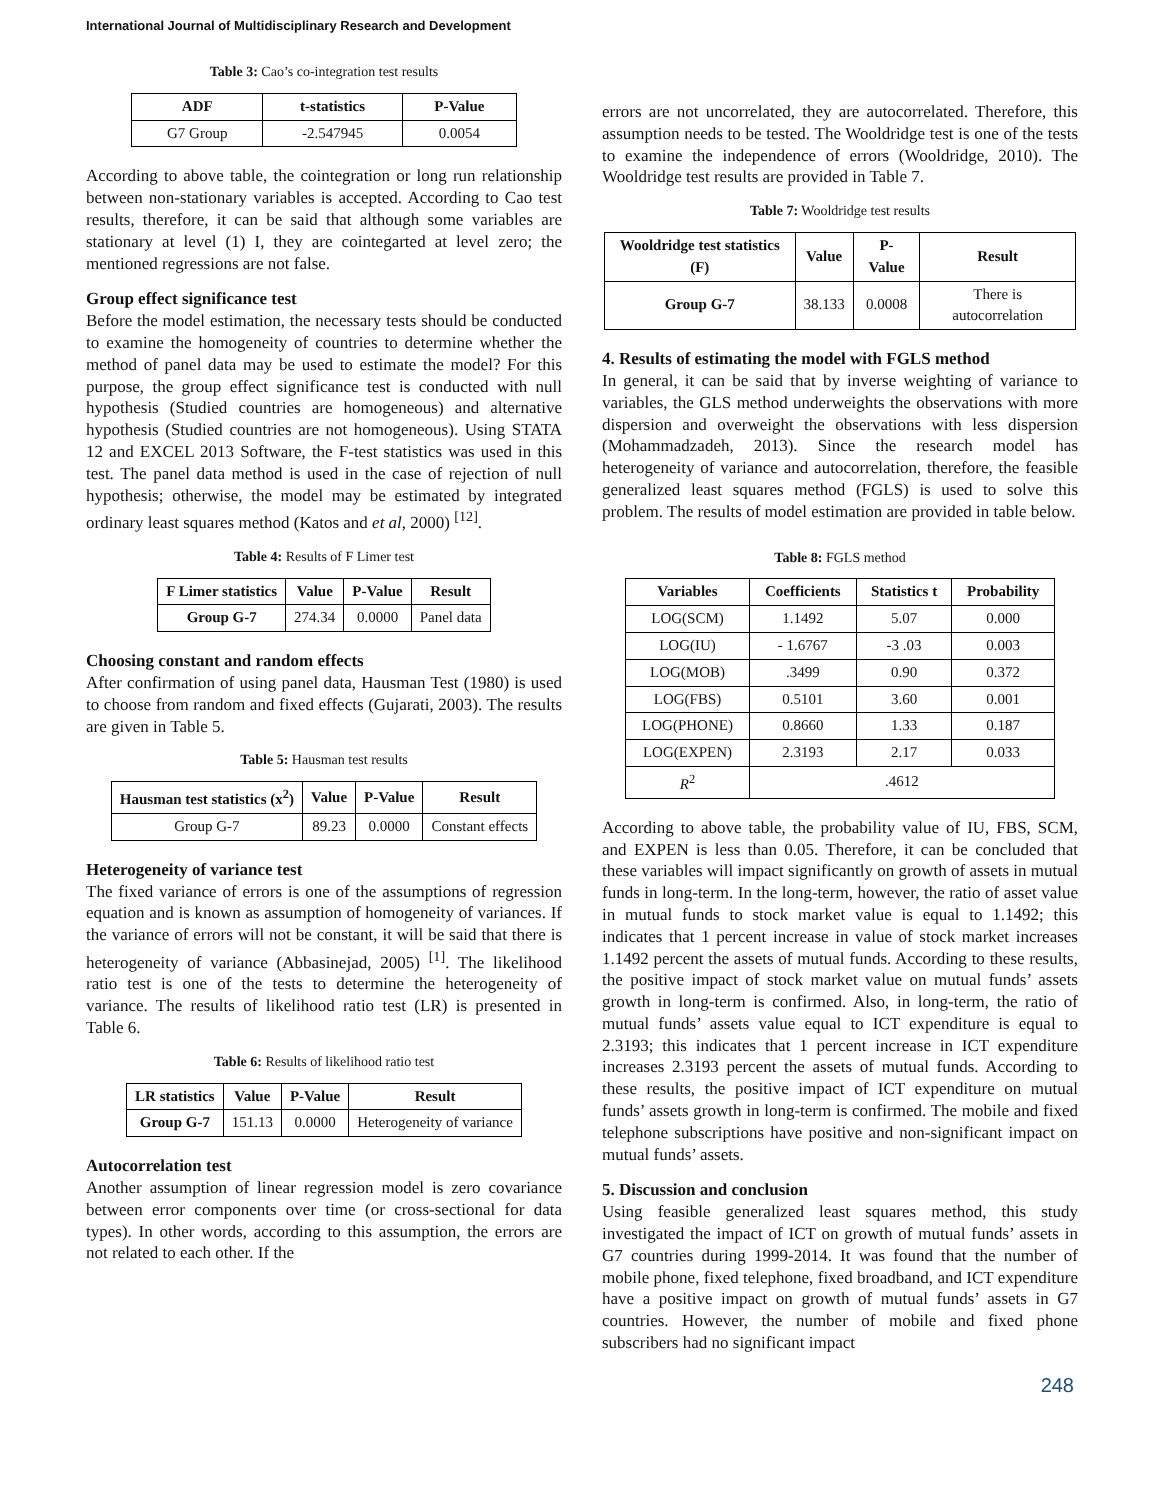International Journal of Multidisciplinary Research and Development
Table 3: Cao’s co-integration test results
| ADF | t-statistics | P-Value |
| --- | --- | --- |
| G7 Group | -2.547945 | 0.0054 |
According to above table, the cointegration or long run relationship between non-stationary variables is accepted. According to Cao test results, therefore, it can be said that although some variables are stationary at level (1) I, they are cointegarted at level zero; the mentioned regressions are not false.
Group effect significance test
Before the model estimation, the necessary tests should be conducted to examine the homogeneity of countries to determine whether the method of panel data may be used to estimate the model? For this purpose, the group effect significance test is conducted with null hypothesis (Studied countries are homogeneous) and alternative hypothesis (Studied countries are not homogeneous). Using STATA 12 and EXCEL 2013 Software, the F-test statistics was used in this test. The panel data method is used in the case of rejection of null hypothesis; otherwise, the model may be estimated by integrated ordinary least squares method (Katos and et al, 2000) <sup>[12]</sup>.
Table 4: Results of F Limer test
| F Limer statistics | Value | P-Value | Result |
| --- | --- | --- | --- |
| Group G-7 | 274.34 | 0.0000 | Panel data |
Choosing constant and random effects
After confirmation of using panel data, Hausman Test (1980) is used to choose from random and fixed effects (Gujarati, 2003). The results are given in Table 5.
Table 5: Hausman test results
| Hausman test statistics (x<sup>2</sup>) | Value | P-Value | Result |
| --- | --- | --- | --- |
| Group G-7 | 89.23 | 0.0000 | Constant effects |
Heterogeneity of variance test
The fixed variance of errors is one of the assumptions of regression equation and is known as assumption of homogeneity of variances. If the variance of errors will not be constant, it will be said that there is heterogeneity of variance (Abbasinejad, 2005) <sup>[1]</sup>. The likelihood ratio test is one of the tests to determine the heterogeneity of variance. The results of likelihood ratio test (LR) is presented in Table 6.
Table 6: Results of likelihood ratio test
| LR statistics | Value | P-Value | Result |
| --- | --- | --- | --- |
| Group G-7 | 151.13 | 0.0000 | Heterogeneity of variance |
Autocorrelation test
Another assumption of linear regression model is zero covariance between error components over time (or cross-sectional for data types). In other words, according to this assumption, the errors are not related to each other. If the
errors are not uncorrelated, they are autocorrelated. Therefore, this assumption needs to be tested. The Wooldridge test is one of the tests to examine the independence of errors (Wooldridge, 2010). The Wooldridge test results are provided in Table 7.
Table 7: Wooldridge test results
| Wooldridge test statistics (F) | Value | P-Value | Result |
| --- | --- | --- | --- |
| Group G-7 | 38.133 | 0.0008 | There is autocorrelation |
4. Results of estimating the model with FGLS method
In general, it can be said that by inverse weighting of variance to variables, the GLS method underweights the observations with more dispersion and overweight the observations with less dispersion (Mohammadzadeh, 2013). Since the research model has heterogeneity of variance and autocorrelation, therefore, the feasible generalized least squares method (FGLS) is used to solve this problem. The results of model estimation are provided in table below.
Table 8: FGLS method
| Variables | Coefficients | Statistics t | Probability |
| --- | --- | --- | --- |
| LOG(SCM) | 1.1492 | 5.07 | 0.000 |
| LOG(IU) | - 1.6767 | -3 .03 | 0.003 |
| LOG(MOB) | .3499 | 0.90 | 0.372 |
| LOG(FBS) | 0.5101 | 3.60 | 0.001 |
| LOG(PHONE) | 0.8660 | 1.33 | 0.187 |
| LOG(EXPEN) | 2.3193 | 2.17 | 0.033 |
| R<sup>2</sup> | .4612 | | |
According to above table, the probability value of IU, FBS, SCM, and EXPEN is less than 0.05. Therefore, it can be concluded that these variables will impact significantly on growth of assets in mutual funds in long-term. In the long-term, however, the ratio of asset value in mutual funds to stock market value is equal to 1.1492; this indicates that 1 percent increase in value of stock market increases 1.1492 percent the assets of mutual funds. According to these results, the positive impact of stock market value on mutual funds’ assets growth in long-term is confirmed. Also, in long-term, the ratio of mutual funds’ assets value equal to ICT expenditure is equal to 2.3193; this indicates that 1 percent increase in ICT expenditure increases 2.3193 percent the assets of mutual funds. According to these results, the positive impact of ICT expenditure on mutual funds’ assets growth in long-term is confirmed. The mobile and fixed telephone subscriptions have positive and non-significant impact on mutual funds’ assets.
5. Discussion and conclusion
Using feasible generalized least squares method, this study investigated the impact of ICT on growth of mutual funds’ assets in G7 countries during 1999-2014. It was found that the number of mobile phone, fixed telephone, fixed broadband, and ICT expenditure have a positive impact on growth of mutual funds’ assets in G7 countries. However, the number of mobile and fixed phone subscribers had no significant impact
248